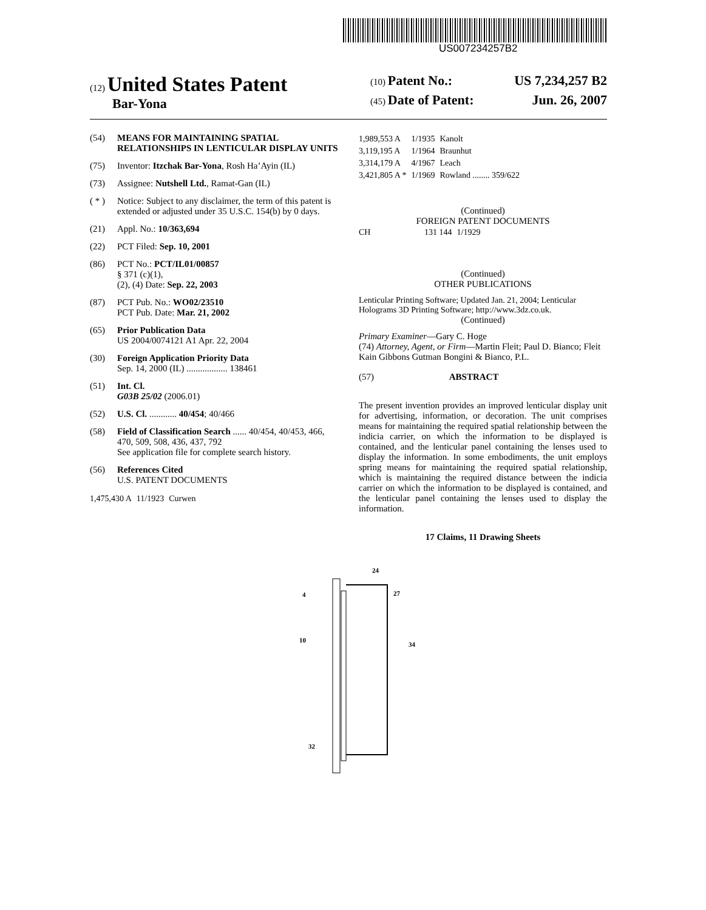US007234257B2
(12) United States Patent
Bar-Yona
(10) Patent No.: US 7,234,257 B2
(45) Date of Patent: Jun. 26, 2007
(54) MEANS FOR MAINTAINING SPATIAL RELATIONSHIPS IN LENTICULAR DISPLAY UNITS
(75) Inventor: Itzchak Bar-Yona, Rosh Ha’Ayin (IL)
(73) Assignee: Nutshell Ltd., Ramat-Gan (IL)
( * ) Notice: Subject to any disclaimer, the term of this patent is extended or adjusted under 35 U.S.C. 154(b) by 0 days.
(21) Appl. No.: 10/363,694
(22) PCT Filed: Sep. 10, 2001
(86) PCT No.: PCT/IL01/00857
§ 371 (c)(1),
(2), (4) Date: Sep. 22, 2003
(87) PCT Pub. No.: WO02/23510
PCT Pub. Date: Mar. 21, 2002
(65) Prior Publication Data
US 2004/0074121 A1 Apr. 22, 2004
(30) Foreign Application Priority Data
Sep. 14, 2000 (IL) .................. 138461
(51) Int. Cl.
G03B 25/02 (2006.01)
(52) U.S. Cl. ............ 40/454; 40/466
(58) Field of Classification Search ...... 40/454, 40/453, 466, 470, 509, 508, 436, 437, 792
See application file for complete search history.
(56) References Cited
U.S. PATENT DOCUMENTS
| 1,475,430 A | 11/1923 | Curwen |
| 1,989,553 A | 1/1935 | Kanolt |
| 3,119,195 A | 1/1964 | Braunhut |
| 3,314,179 A | 4/1967 | Leach |
| 3,421,805 A * | 1/1969 | Rowland ........ 359/622 |
(Continued)
FOREIGN PATENT DOCUMENTS
| CH | 131 144 | 1/1929 |
(Continued)
OTHER PUBLICATIONS
Lenticular Printing Software; Updated Jan. 21, 2004; Lenticular Holograms 3D Printing Software; http://www.3dz.co.uk.
(Continued)
Primary Examiner—Gary C. Hoge
(74) Attorney, Agent, or Firm—Martin Fleit; Paul D. Bianco; Fleit Kain Gibbons Gutman Bongini & Bianco, P.L.
(57) ABSTRACT
The present invention provides an improved lenticular display unit for advertising, information, or decoration. The unit comprises means for maintaining the required spatial relationship between the indicia carrier, on which the information to be displayed is contained, and the lenticular panel containing the lenses used to display the information. In some embodiments, the unit employs spring means for maintaining the required spatial relationship, which is maintaining the required distance between the indicia carrier on which the information to be displayed is contained, and the lenticular panel containing the lenses used to display the information.
17 Claims, 11 Drawing Sheets
24
4
27
10
34
32